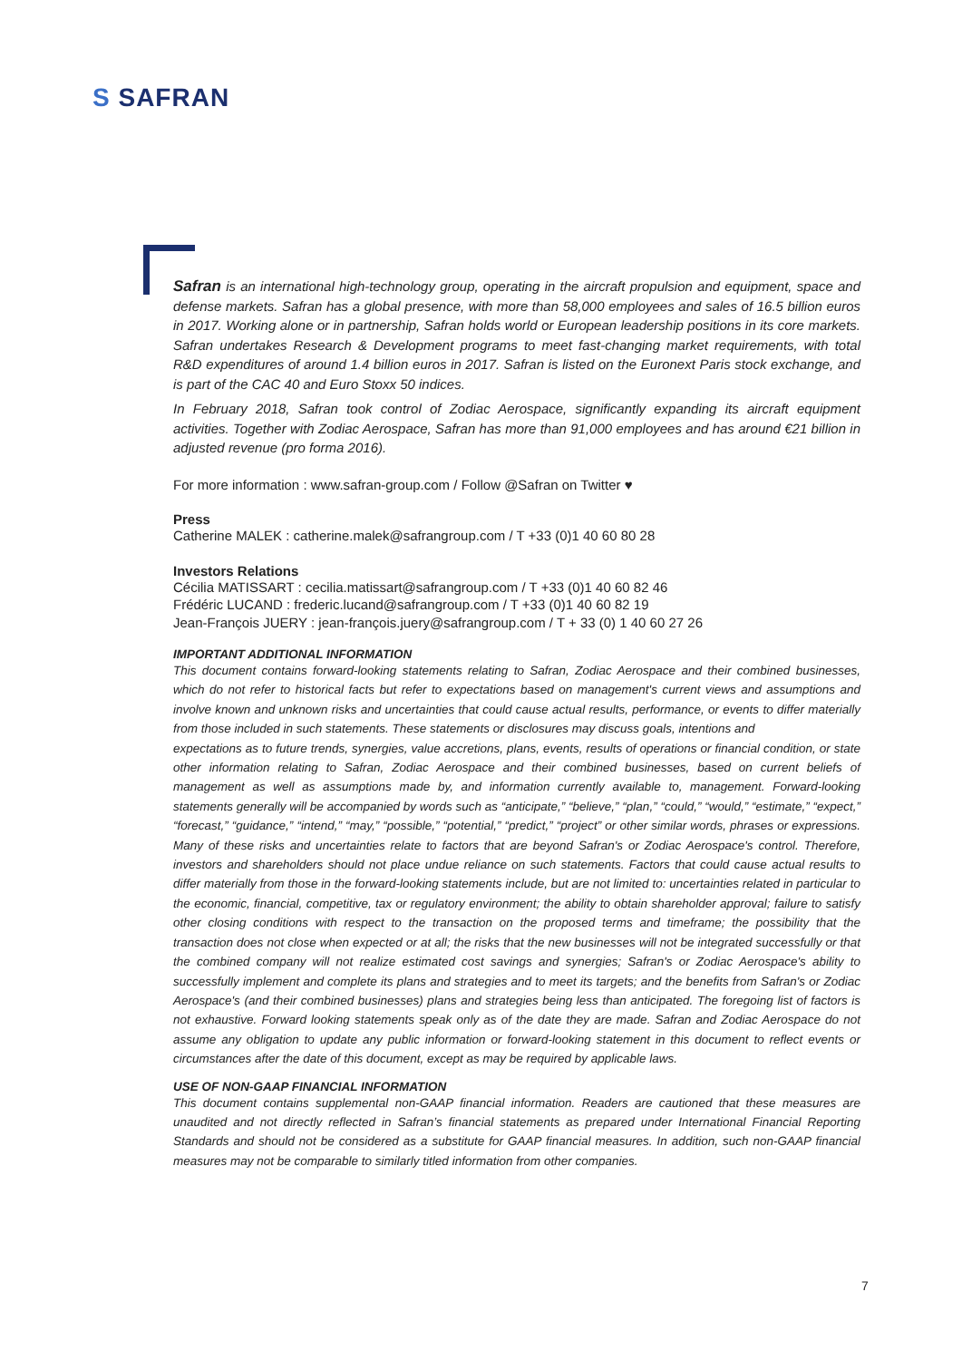S SAFRAN
Safran is an international high-technology group, operating in the aircraft propulsion and equipment, space and defense markets. Safran has a global presence, with more than 58,000 employees and sales of 16.5 billion euros in 2017. Working alone or in partnership, Safran holds world or European leadership positions in its core markets. Safran undertakes Research & Development programs to meet fast-changing market requirements, with total R&D expenditures of around 1.4 billion euros in 2017. Safran is listed on the Euronext Paris stock exchange, and is part of the CAC 40 and Euro Stoxx 50 indices.
In February 2018, Safran took control of Zodiac Aerospace, significantly expanding its aircraft equipment activities. Together with Zodiac Aerospace, Safran has more than 91,000 employees and has around €21 billion in adjusted revenue (pro forma 2016).
For more information : www.safran-group.com / Follow @Safran on Twitter ♥
Press
Catherine MALEK : catherine.malek@safrangroup.com / T +33 (0)1 40 60 80 28
Investors Relations
Cécilia MATISSART : cecilia.matissart@safrangroup.com / T +33 (0)1 40 60 82 46
Frédéric LUCAND : frederic.lucand@safrangroup.com / T +33 (0)1 40 60 82 19
Jean-François JUERY : jean-françois.juery@safrangroup.com / T + 33 (0) 1 40 60 27 26
IMPORTANT ADDITIONAL INFORMATION
This document contains forward-looking statements relating to Safran, Zodiac Aerospace and their combined businesses, which do not refer to historical facts but refer to expectations based on management's current views and assumptions and involve known and unknown risks and uncertainties that could cause actual results, performance, or events to differ materially from those included in such statements. These statements or disclosures may discuss goals, intentions and
expectations as to future trends, synergies, value accretions, plans, events, results of operations or financial condition, or state other information relating to Safran, Zodiac Aerospace and their combined businesses, based on current beliefs of management as well as assumptions made by, and information currently available to, management. Forward-looking statements generally will be accompanied by words such as “anticipate,” “believe,” “plan,” “could,” “would,” “estimate,” “expect,” “forecast,” “guidance,” “intend,” “may,” “possible,” “potential,” “predict,” “project” or other similar words, phrases or expressions. Many of these risks and uncertainties relate to factors that are beyond Safran's or Zodiac Aerospace's control. Therefore, investors and shareholders should not place undue reliance on such statements. Factors that could cause actual results to differ materially from those in the forward-looking statements include, but are not limited to: uncertainties related in particular to the economic, financial, competitive, tax or regulatory environment; the ability to obtain shareholder approval; failure to satisfy other closing conditions with respect to the transaction on the proposed terms and timeframe; the possibility that the transaction does not close when expected or at all; the risks that the new businesses will not be integrated successfully or that the combined company will not realize estimated cost savings and synergies; Safran's or Zodiac Aerospace's ability to successfully implement and complete its plans and strategies and to meet its targets; and the benefits from Safran's or Zodiac Aerospace's (and their combined businesses) plans and strategies being less than anticipated. The foregoing list of factors is not exhaustive. Forward looking statements speak only as of the date they are made. Safran and Zodiac Aerospace do not assume any obligation to update any public information or forward-looking statement in this document to reflect events or circumstances after the date of this document, except as may be required by applicable laws.
USE OF NON-GAAP FINANCIAL INFORMATION
This document contains supplemental non-GAAP financial information. Readers are cautioned that these measures are unaudited and not directly reflected in Safran’s financial statements as prepared under International Financial Reporting Standards and should not be considered as a substitute for GAAP financial measures. In addition, such non-GAAP financial measures may not be comparable to similarly titled information from other companies.
7